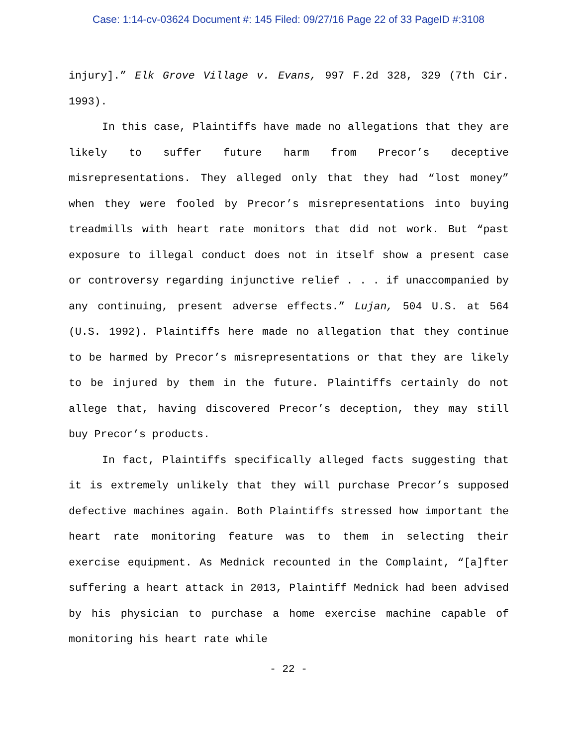Case: 1:14-cv-03624 Document #: 145 Filed: 09/27/16 Page 22 of 33 PageID #:3108
injury].” Elk Grove Village v. Evans, 997 F.2d 328, 329 (7th Cir. 1993).
In this case, Plaintiffs have made no allegations that they are likely to suffer future harm from Precor’s deceptive misrepresentations. They alleged only that they had “lost money” when they were fooled by Precor’s misrepresentations into buying treadmills with heart rate monitors that did not work. But “past exposure to illegal conduct does not in itself show a present case or controversy regarding injunctive relief . . . if unaccompanied by any continuing, present adverse effects.” Lujan, 504 U.S. at 564 (U.S. 1992). Plaintiffs here made no allegation that they continue to be harmed by Precor’s misrepresentations or that they are likely to be injured by them in the future. Plaintiffs certainly do not allege that, having discovered Precor’s deception, they may still buy Precor’s products.
In fact, Plaintiffs specifically alleged facts suggesting that it is extremely unlikely that they will purchase Precor’s supposed defective machines again. Both Plaintiffs stressed how important the heart rate monitoring feature was to them in selecting their exercise equipment. As Mednick recounted in the Complaint, “[a]fter suffering a heart attack in 2013, Plaintiff Mednick had been advised by his physician to purchase a home exercise machine capable of monitoring his heart rate while
- 22 -